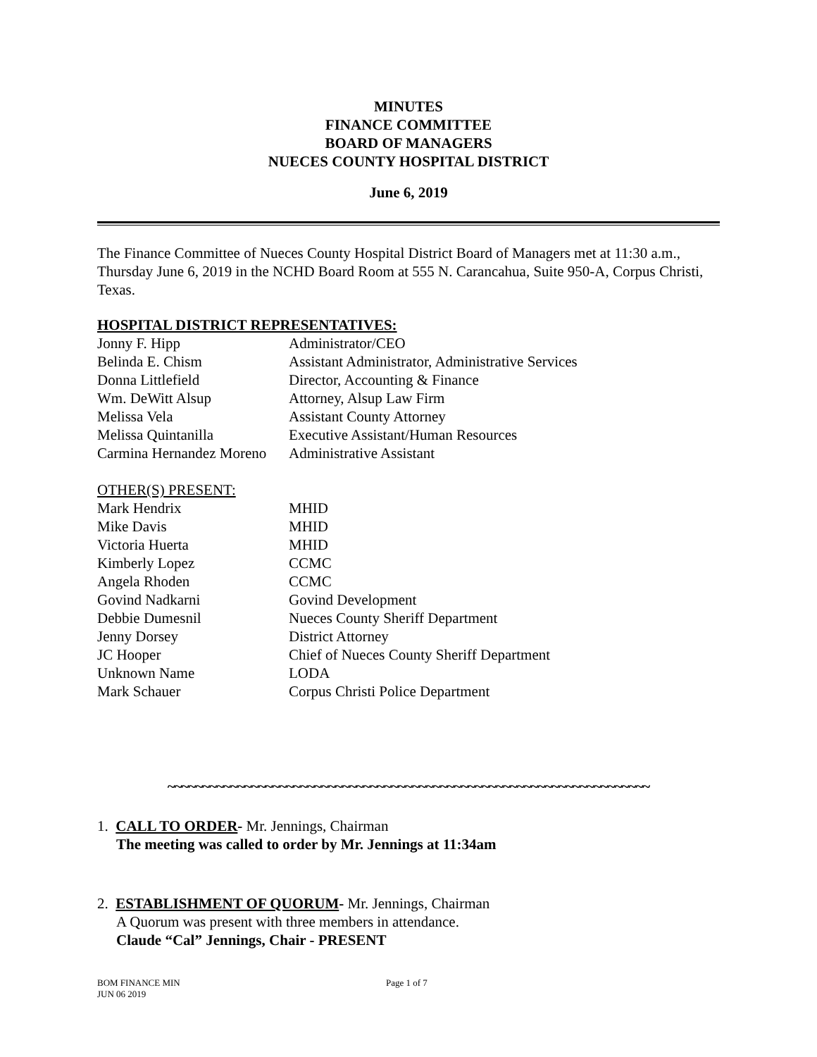MINUTES
FINANCE COMMITTEE
BOARD OF MANAGERS
NUECES COUNTY HOSPITAL DISTRICT
June 6, 2019
The Finance Committee of Nueces County Hospital District Board of Managers met at 11:30 a.m., Thursday June 6, 2019 in the NCHD Board Room at 555 N. Carancahua, Suite 950-A, Corpus Christi, Texas.
HOSPITAL DISTRICT REPRESENTATIVES:
| Jonny F. Hipp | Administrator/CEO |
| Belinda E. Chism | Assistant Administrator, Administrative Services |
| Donna Littlefield | Director, Accounting & Finance |
| Wm. DeWitt Alsup | Attorney, Alsup Law Firm |
| Melissa Vela | Assistant County Attorney |
| Melissa Quintanilla | Executive Assistant/Human Resources |
| Carmina Hernandez Moreno | Administrative Assistant |
OTHER(S) PRESENT:
| Mark Hendrix | MHID |
| Mike Davis | MHID |
| Victoria Huerta | MHID |
| Kimberly Lopez | CCMC |
| Angela Rhoden | CCMC |
| Govind Nadkarni | Govind Development |
| Debbie Dumesnil | Nueces County Sheriff Department |
| Jenny Dorsey | District Attorney |
| JC Hooper | Chief of Nueces County Sheriff Department |
| Unknown Name | LODA |
| Mark Schauer | Corpus Christi Police Department |
~~~~~~~~~~~~~~~~~~~~~~~~~~~~~~~~~~~~~~~~~~~~~~~~~~~~~~~~~~~~~~~~~~~~~
1. CALL TO ORDER- Mr. Jennings, Chairman
The meeting was called to order by Mr. Jennings at 11:34am
2. ESTABLISHMENT OF QUORUM- Mr. Jennings, Chairman
A Quorum was present with three members in attendance.
Claude “Cal” Jennings, Chair - PRESENT
BOM FINANCE MIN
JUN 06 2019
Page 1 of 7